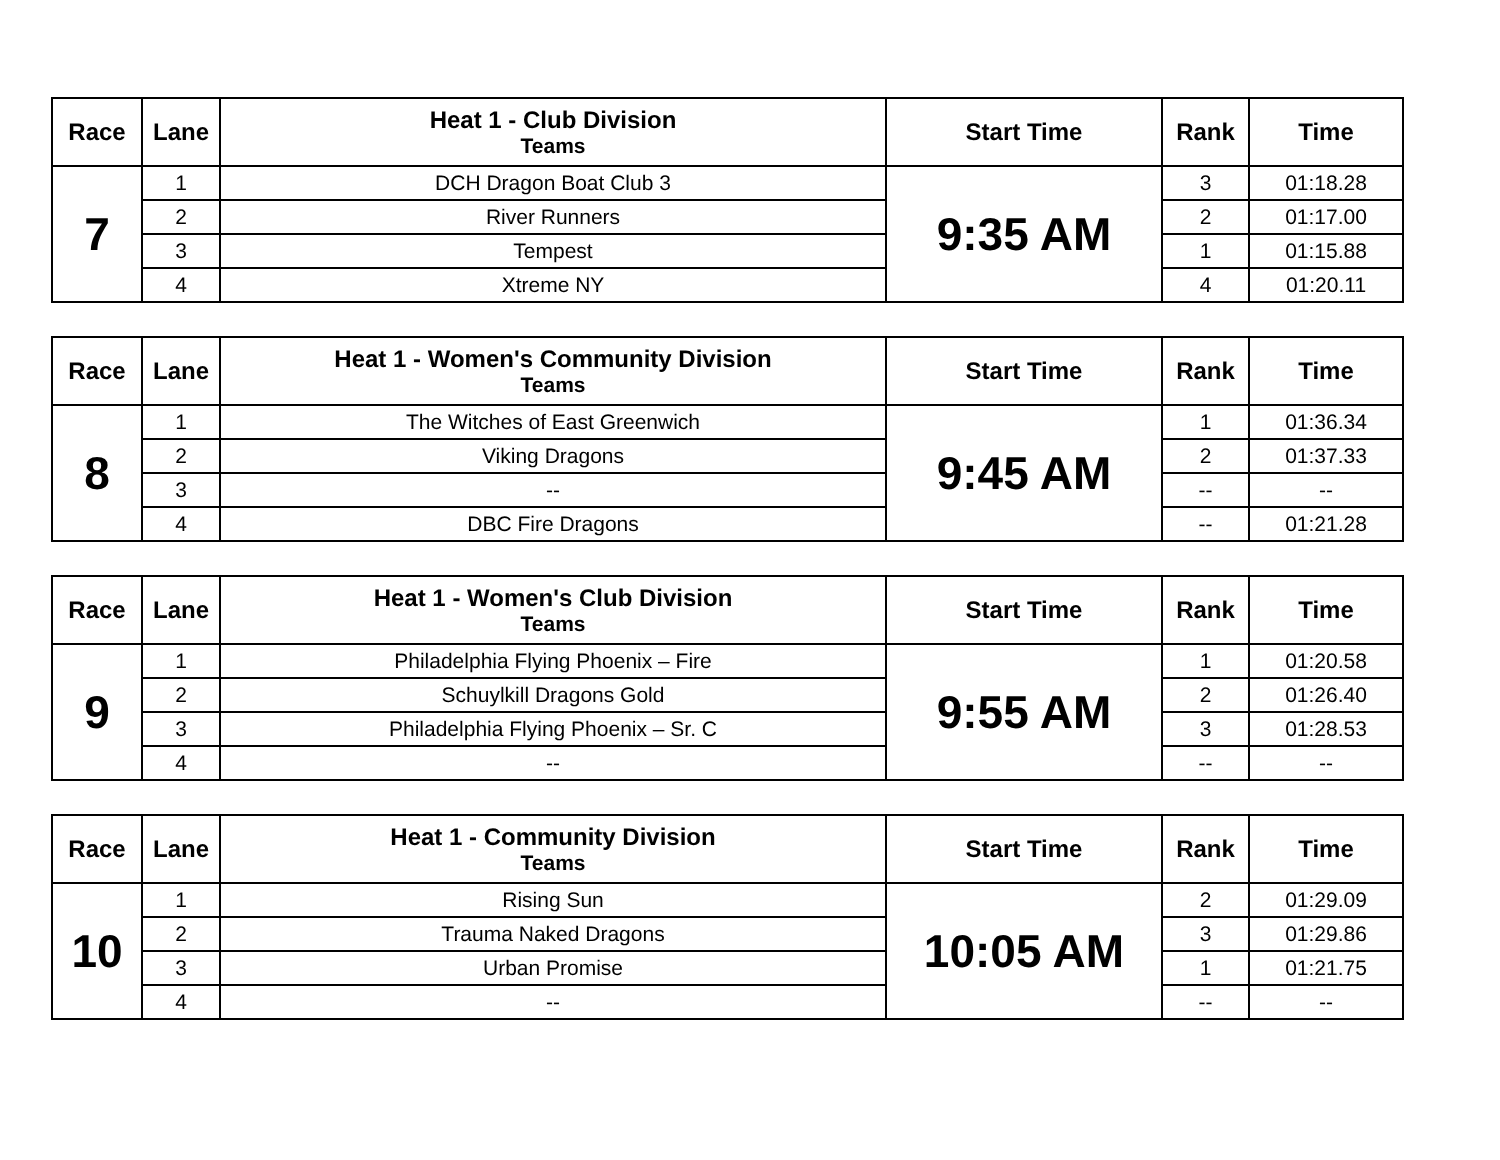| Race | Lane | Heat 1 - Club Division Teams | Start Time | Rank | Time |
| --- | --- | --- | --- | --- | --- |
| 7 | 1 | DCH Dragon Boat Club 3 | 9:35 AM | 3 | 01:18.28 |
| | 2 | River Runners | | 2 | 01:17.00 |
| | 3 | Tempest | | 1 | 01:15.88 |
| | 4 | Xtreme NY | | 4 | 01:20.11 |
| Race | Lane | Heat 1 - Women's Community Division Teams | Start Time | Rank | Time |
| --- | --- | --- | --- | --- | --- |
| 8 | 1 | The Witches of East Greenwich | 9:45 AM | 1 | 01:36.34 |
| | 2 | Viking Dragons | | 2 | 01:37.33 |
| | 3 | -- | | -- | -- |
| | 4 | DBC Fire Dragons | | -- | 01:21.28 |
| Race | Lane | Heat 1 - Women's Club Division Teams | Start Time | Rank | Time |
| --- | --- | --- | --- | --- | --- |
| 9 | 1 | Philadelphia Flying Phoenix – Fire | 9:55 AM | 1 | 01:20.58 |
| | 2 | Schuylkill Dragons Gold | | 2 | 01:26.40 |
| | 3 | Philadelphia Flying Phoenix – Sr. C | | 3 | 01:28.53 |
| | 4 | -- | | -- | -- |
| Race | Lane | Heat 1 - Community Division Teams | Start Time | Rank | Time |
| --- | --- | --- | --- | --- | --- |
| 10 | 1 | Rising Sun | 10:05 AM | 2 | 01:29.09 |
| | 2 | Trauma Naked Dragons | | 3 | 01:29.86 |
| | 3 | Urban Promise | | 1 | 01:21.75 |
| | 4 | -- | | -- | -- |